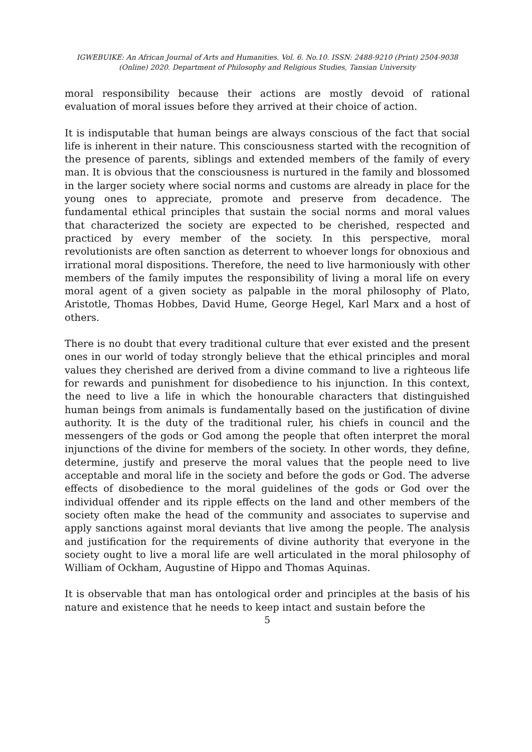IGWEBUIKE: An African Journal of Arts and Humanities. Vol. 6. No.10. ISSN: 2488-9210 (Print) 2504-9038
(Online) 2020. Department of Philosophy and Religious Studies, Tansian University
moral responsibility because their actions are mostly devoid of rational evaluation of moral issues before they arrived at their choice of action.
It is indisputable that human beings are always conscious of the fact that social life is inherent in their nature. This consciousness started with the recognition of the presence of parents, siblings and extended members of the family of every man. It is obvious that the consciousness is nurtured in the family and blossomed in the larger society where social norms and customs are already in place for the young ones to appreciate, promote and preserve from decadence. The fundamental ethical principles that sustain the social norms and moral values that characterized the society are expected to be cherished, respected and practiced by every member of the society. In this perspective, moral revolutionists are often sanction as deterrent to whoever longs for obnoxious and irrational moral dispositions. Therefore, the need to live harmoniously with other members of the family imputes the responsibility of living a moral life on every moral agent of a given society as palpable in the moral philosophy of Plato, Aristotle, Thomas Hobbes, David Hume, George Hegel, Karl Marx and a host of others.
There is no doubt that every traditional culture that ever existed and the present ones in our world of today strongly believe that the ethical principles and moral values they cherished are derived from a divine command to live a righteous life for rewards and punishment for disobedience to his injunction. In this context, the need to live a life in which the honourable characters that distinguished human beings from animals is fundamentally based on the justification of divine authority. It is the duty of the traditional ruler, his chiefs in council and the messengers of the gods or God among the people that often interpret the moral injunctions of the divine for members of the society. In other words, they define, determine, justify and preserve the moral values that the people need to live acceptable and moral life in the society and before the gods or God. The adverse effects of disobedience to the moral guidelines of the gods or God over the individual offender and its ripple effects on the land and other members of the society often make the head of the community and associates to supervise and apply sanctions against moral deviants that live among the people. The analysis and justification for the requirements of divine authority that everyone in the society ought to live a moral life are well articulated in the moral philosophy of William of Ockham, Augustine of Hippo and Thomas Aquinas.
It is observable that man has ontological order and principles at the basis of his nature and existence that he needs to keep intact and sustain before the
5